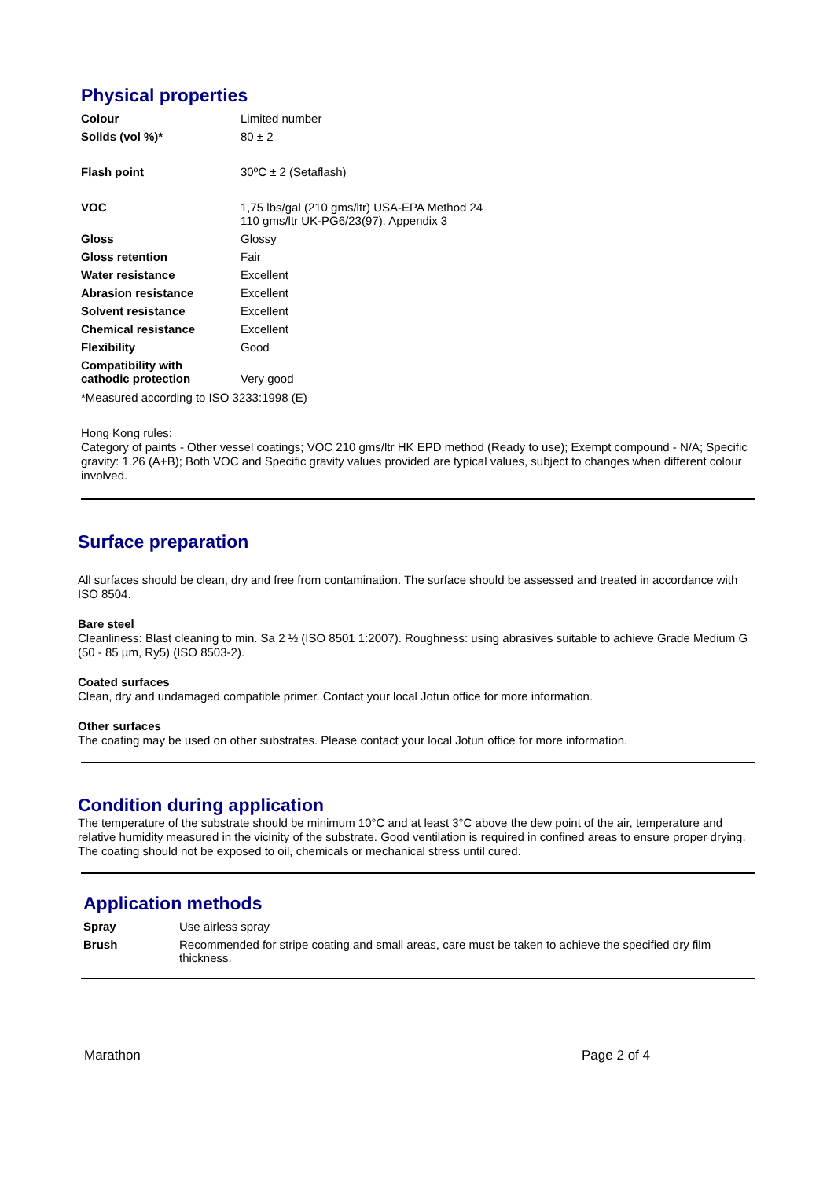Physical properties
| Colour | Limited number |
| Solids (vol %)* | 80 ± 2 |
| Flash point | 30ºC ± 2 (Setaflash) |
| VOC | 1,75 lbs/gal (210 gms/ltr) USA-EPA Method 24 110 gms/ltr UK-PG6/23(97). Appendix 3 |
| Gloss | Glossy |
| Gloss retention | Fair |
| Water resistance | Excellent |
| Abrasion resistance | Excellent |
| Solvent resistance | Excellent |
| Chemical resistance | Excellent |
| Flexibility | Good |
| Compatibility with cathodic protection | Very good |
*Measured according to ISO 3233:1998 (E)
Hong Kong rules:
Category of paints - Other vessel coatings; VOC 210 gms/ltr HK EPD method (Ready to use); Exempt compound - N/A; Specific gravity: 1.26 (A+B); Both VOC and Specific gravity values provided are typical values, subject to changes when different colour involved.
Surface preparation
All surfaces should be clean, dry and free from contamination. The surface should be assessed and treated in accordance with ISO 8504.
Bare steel
Cleanliness: Blast cleaning to min. Sa 2 ½ (ISO 8501 1:2007). Roughness: using abrasives suitable to achieve Grade Medium G (50 - 85 µm, Ry5) (ISO 8503-2).
Coated surfaces
Clean, dry and undamaged compatible primer. Contact your local Jotun office for more information.
Other surfaces
The coating may be used on other substrates. Please contact your local Jotun office for more information.
Condition during application
The temperature of the substrate should be minimum 10°C and at least 3°C above the dew point of the air, temperature and relative humidity measured in the vicinity of the substrate. Good ventilation is required in confined areas to ensure proper drying. The coating should not be exposed to oil, chemicals or mechanical stress until cured.
Application methods
| Spray | Use airless spray |
| Brush | Recommended for stripe coating and small areas, care must be taken to achieve the specified dry film thickness. |
Marathon Page 2 of 4